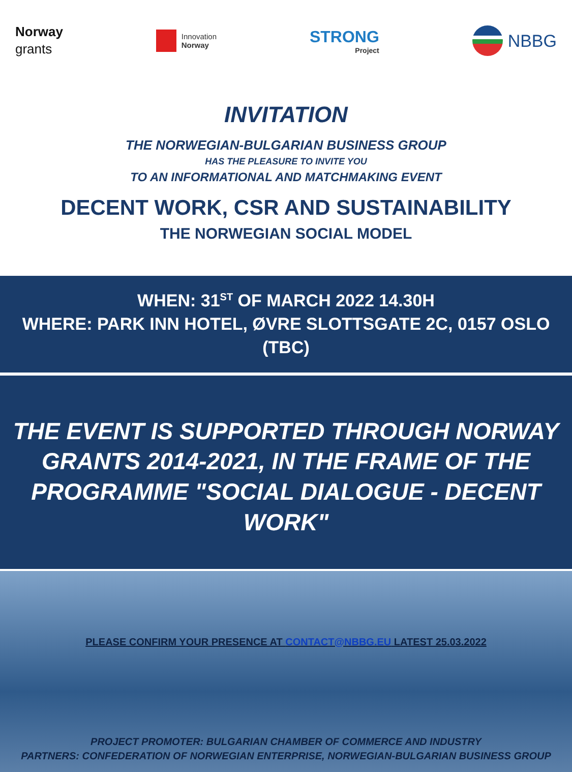Norway
grants
Innovation
Norway
STRONG
Project
NBBG
INVITATION
THE NORWEGIAN-BULGARIAN BUSINESS GROUP
HAS THE PLEASURE TO INVITE YOU
TO AN INFORMATIONAL AND MATCHMAKING EVENT
DECENT WORK, CSR AND SUSTAINABILITY
THE NORWEGIAN SOCIAL MODEL
WHEN: 31<sup>ST</sup> OF MARCH 2022 14.30H
WHERE: PARK INN HOTEL, ØVRE SLOTTSGATE 2C, 0157 OSLO (TBC)
THE EVENT IS SUPPORTED THROUGH NORWAY
GRANTS 2014-2021, IN THE FRAME OF THE
PROGRAMME "SOCIAL DIALOGUE - DECENT WORK"
PLEASE CONFIRM YOUR PRESENCE AT CONTACT@NBBG.EU LATEST 25.03.2022
PROJECT PROMOTER: BULGARIAN CHAMBER OF COMMERCE AND INDUSTRY
PARTNERS: CONFEDERATION OF NORWEGIAN ENTERPRISE, NORWEGIAN-BULGARIAN BUSINESS GROUP